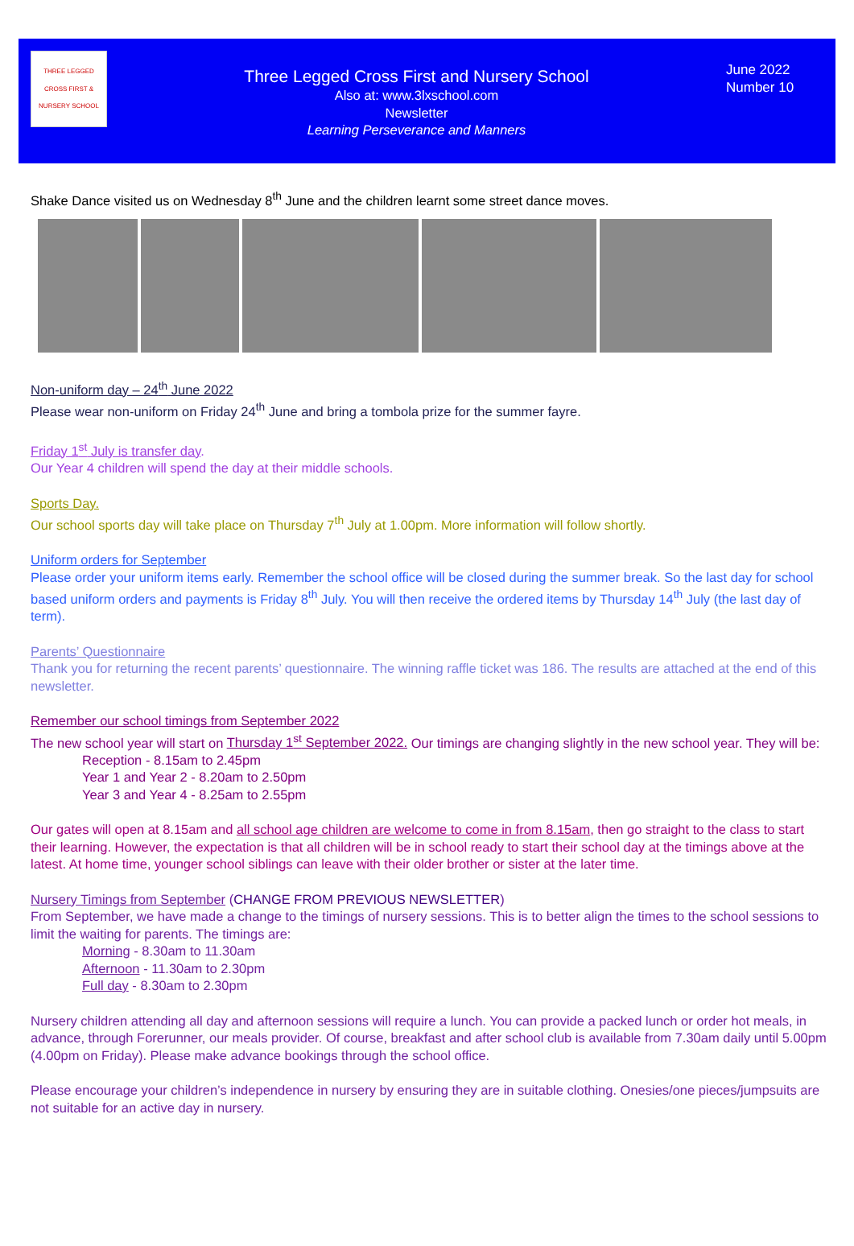THREE LEGGED CROSS FIRST & NURSERY SCHOOL
Three Legged Cross First and Nursery School
Also at: www.3lxschool.com
Newsletter
Learning Perseverance and Manners
June 2022
Number 10
Shake Dance visited us on Wednesday 8<sup>th</sup> June and the children learnt some street dance moves.
Non-uniform day – 24<sup>th</sup> June 2022
Please wear non-uniform on Friday 24<sup>th</sup> June and bring a tombola prize for the summer fayre.
Friday 1<sup>st</sup> July is transfer day.
Our Year 4 children will spend the day at their middle schools.
Sports Day.
Our school sports day will take place on Thursday 7<sup>th</sup> July at 1.00pm. More information will follow shortly.
Uniform orders for September
Please order your uniform items early. Remember the school office will be closed during the summer break. So the last day for school based uniform orders and payments is Friday 8<sup>th</sup> July. You will then receive the ordered items by Thursday 14<sup>th</sup> July (the last day of term).
Parents’ Questionnaire
Thank you for returning the recent parents’ questionnaire. The winning raffle ticket was 186. The results are attached at the end of this newsletter.
Remember our school timings from September 2022
The new school year will start on Thursday 1<sup>st</sup> September 2022. Our timings are changing slightly in the new school year. They will be:
Reception - 8.15am to 2.45pm
Year 1 and Year 2 - 8.20am to 2.50pm
Year 3 and Year 4 - 8.25am to 2.55pm
Our gates will open at 8.15am and all school age children are welcome to come in from 8.15am, then go straight to the class to start their learning. However, the expectation is that all children will be in school ready to start their school day at the timings above at the latest. At home time, younger school siblings can leave with their older brother or sister at the later time.
Nursery Timings from September (CHANGE FROM PREVIOUS NEWSLETTER)
From September, we have made a change to the timings of nursery sessions. This is to better align the times to the school sessions to limit the waiting for parents. The timings are:
Morning - 8.30am to 11.30am
Afternoon - 11.30am to 2.30pm
Full day - 8.30am to 2.30pm
Nursery children attending all day and afternoon sessions will require a lunch. You can provide a packed lunch or order hot meals, in advance, through Forerunner, our meals provider. Of course, breakfast and after school club is available from 7.30am daily until 5.00pm (4.00pm on Friday). Please make advance bookings through the school office.
Please encourage your children’s independence in nursery by ensuring they are in suitable clothing. Onesies/one pieces/jumpsuits are not suitable for an active day in nursery.